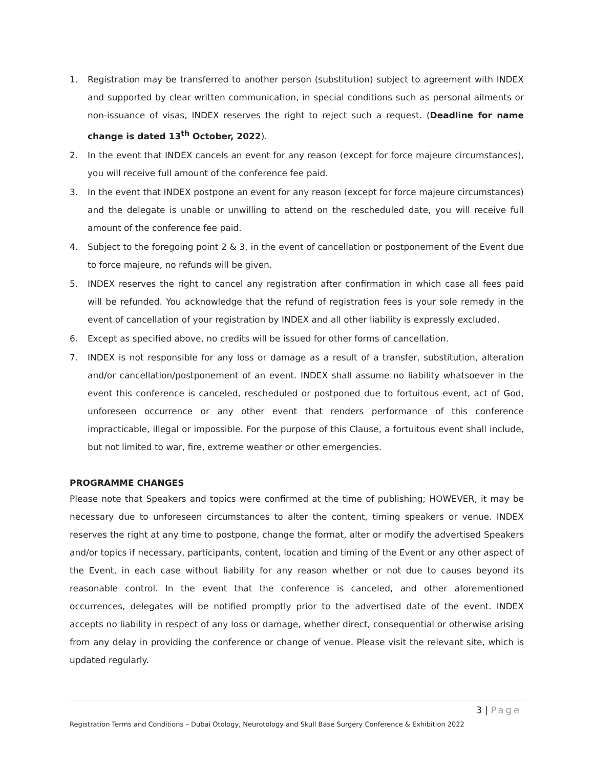1. Registration may be transferred to another person (substitution) subject to agreement with INDEX and supported by clear written communication, in special conditions such as personal ailments or non-issuance of visas, INDEX reserves the right to reject such a request. (Deadline for name change is dated 13<sup>th</sup> October, 2022).
2. In the event that INDEX cancels an event for any reason (except for force majeure circumstances), you will receive full amount of the conference fee paid.
3. In the event that INDEX postpone an event for any reason (except for force majeure circumstances) and the delegate is unable or unwilling to attend on the rescheduled date, you will receive full amount of the conference fee paid.
4. Subject to the foregoing point 2 & 3, in the event of cancellation or postponement of the Event due to force majeure, no refunds will be given.
5. INDEX reserves the right to cancel any registration after confirmation in which case all fees paid will be refunded. You acknowledge that the refund of registration fees is your sole remedy in the event of cancellation of your registration by INDEX and all other liability is expressly excluded.
6. Except as specified above, no credits will be issued for other forms of cancellation.
7. INDEX is not responsible for any loss or damage as a result of a transfer, substitution, alteration and/or cancellation/postponement of an event. INDEX shall assume no liability whatsoever in the event this conference is canceled, rescheduled or postponed due to fortuitous event, act of God, unforeseen occurrence or any other event that renders performance of this conference impracticable, illegal or impossible. For the purpose of this Clause, a fortuitous event shall include, but not limited to war, fire, extreme weather or other emergencies.
PROGRAMME CHANGES
Please note that Speakers and topics were confirmed at the time of publishing; HOWEVER, it may be necessary due to unforeseen circumstances to alter the content, timing speakers or venue. INDEX reserves the right at any time to postpone, change the format, alter or modify the advertised Speakers and/or topics if necessary, participants, content, location and timing of the Event or any other aspect of the Event, in each case without liability for any reason whether or not due to causes beyond its reasonable control. In the event that the conference is canceled, and other aforementioned occurrences, delegates will be notified promptly prior to the advertised date of the event. INDEX accepts no liability in respect of any loss or damage, whether direct, consequential or otherwise arising from any delay in providing the conference or change of venue. Please visit the relevant site, which is updated regularly.
3 | Page
Registration Terms and Conditions – Dubai Otology, Neurotology and Skull Base Surgery Conference & Exhibition 2022